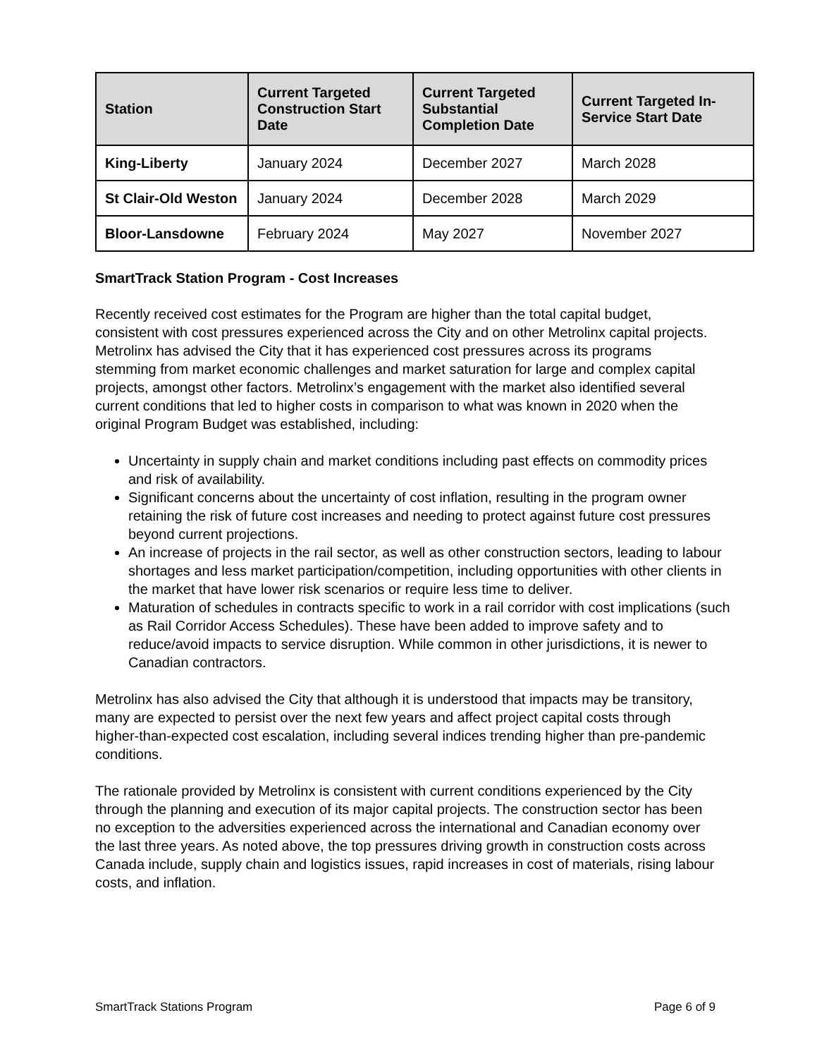| Station | Current Targeted Construction Start Date | Current Targeted Substantial Completion Date | Current Targeted In-Service Start Date |
| --- | --- | --- | --- |
| King-Liberty | January 2024 | December 2027 | March 2028 |
| St Clair-Old Weston | January 2024 | December 2028 | March 2029 |
| Bloor-Lansdowne | February 2024 | May 2027 | November 2027 |
SmartTrack Station Program - Cost Increases
Recently received cost estimates for the Program are higher than the total capital budget, consistent with cost pressures experienced across the City and on other Metrolinx capital projects. Metrolinx has advised the City that it has experienced cost pressures across its programs stemming from market economic challenges and market saturation for large and complex capital projects, amongst other factors. Metrolinx’s engagement with the market also identified several current conditions that led to higher costs in comparison to what was known in 2020 when the original Program Budget was established, including:
Uncertainty in supply chain and market conditions including past effects on commodity prices and risk of availability.
Significant concerns about the uncertainty of cost inflation, resulting in the program owner retaining the risk of future cost increases and needing to protect against future cost pressures beyond current projections.
An increase of projects in the rail sector, as well as other construction sectors, leading to labour shortages and less market participation/competition, including opportunities with other clients in the market that have lower risk scenarios or require less time to deliver.
Maturation of schedules in contracts specific to work in a rail corridor with cost implications (such as Rail Corridor Access Schedules). These have been added to improve safety and to reduce/avoid impacts to service disruption. While common in other jurisdictions, it is newer to Canadian contractors.
Metrolinx has also advised the City that although it is understood that impacts may be transitory, many are expected to persist over the next few years and affect project capital costs through higher-than-expected cost escalation, including several indices trending higher than pre-pandemic conditions.
The rationale provided by Metrolinx is consistent with current conditions experienced by the City through the planning and execution of its major capital projects. The construction sector has been no exception to the adversities experienced across the international and Canadian economy over the last three years. As noted above, the top pressures driving growth in construction costs across Canada include, supply chain and logistics issues, rapid increases in cost of materials, rising labour costs, and inflation.
SmartTrack Stations Program Page 6 of 9